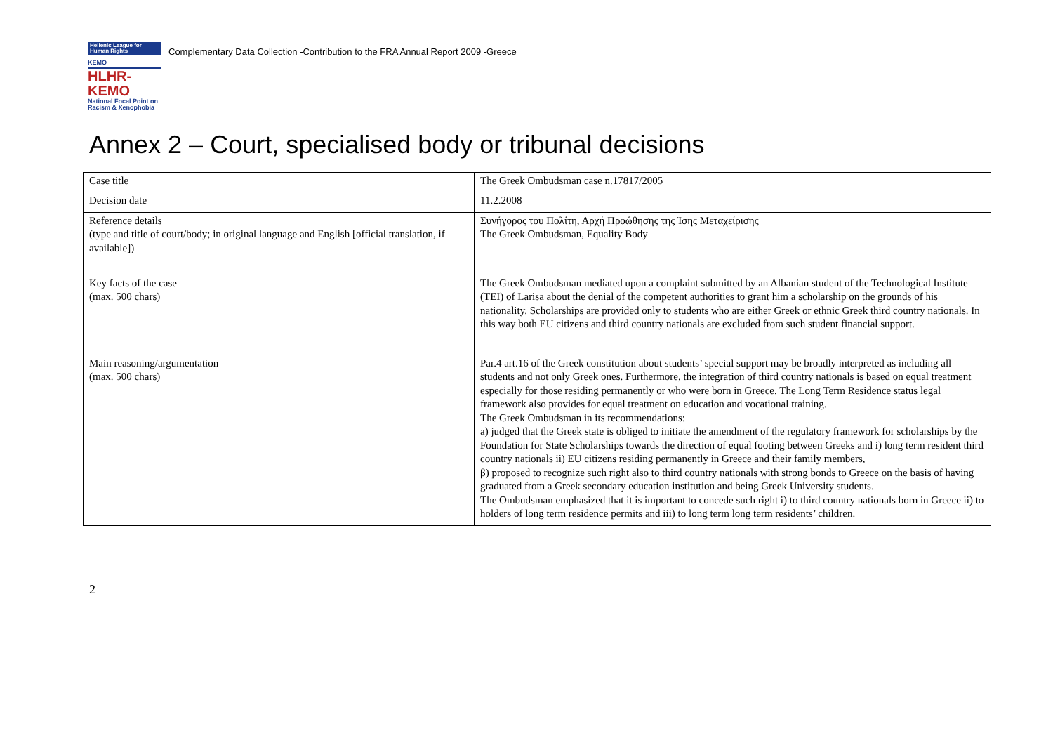Hellenic League for Human Rights ΚΕΜΟ
HLHR-KEMO
National Focal Point on Racism & Xenophobia
Complementary Data Collection -Contribution to the FRA Annual Report 2009 -Greece
Annex 2 – Court, specialised body or tribunal decisions
| Case title | The Greek Ombudsman case n.17817/2005 |
| Decision date | 11.2.2008 |
| Reference details (type and title of court/body; in original language and English [official translation, if available]) | Συνήγορος του Πολίτη, Αρχή Προώθησης της Ίσης Μεταχείρισης The Greek Ombudsman, Equality Body |
| Key facts of the case (max. 500 chars) | The Greek Ombudsman mediated upon a complaint submitted by an Albanian student of the Technological Institute (TEI) of Larisa about the denial of the competent authorities to grant him a scholarship on the grounds of his nationality. Scholarships are provided only to students who are either Greek or ethnic Greek third country nationals. In this way both EU citizens and third country nationals are excluded from such student financial support. |
| Main reasoning/argumentation (max. 500 chars) | Par.4 art.16 of the Greek constitution about students’ special support may be broadly interpreted as including all students and not only Greek ones. Furthermore, the integration of third country nationals is based on equal treatment especially for those residing permanently or who were born in Greece. The Long Term Residence status legal framework also provides for equal treatment on education and vocational training. The Greek Ombudsman in its recommendations: a) judged that the Greek state is obliged to initiate the amendment of the regulatory framework for scholarships by the Foundation for State Scholarships towards the direction of equal footing between Greeks and i) long term resident third country nationals ii) EU citizens residing permanently in Greece and their family members, β) proposed to recognize such right also to third country nationals with strong bonds to Greece on the basis of having graduated from a Greek secondary education institution and being Greek University students. The Ombudsman emphasized that it is important to concede such right i) to third country nationals born in Greece ii) to holders of long term residence permits and iii) to long term long term residents’ children. |
2